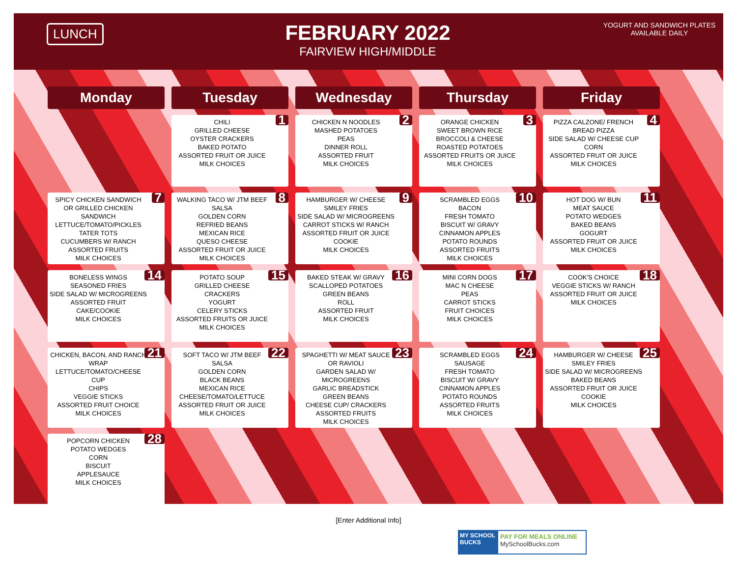LUNCH
FEBRUARY 2022
FAIRVIEW HIGH/MIDDLE
YOGURT AND SANDWICH PLATES AVAILABLE DAILY
| Monday | Tuesday | Wednesday | Thursday | Friday |
| --- | --- | --- | --- | --- |
| | CHILI GRILLED CHEESE OYSTER CRACKERS BAKED POTATO ASSORTED FRUIT OR JUICE MILK CHOICES 1 | CHICKEN N NOODLES MASHED POTATOES PEAS DINNER ROLL ASSORTED FRUIT MILK CHOICES 2 | ORANGE CHICKEN SWEET BROWN RICE BROCCOLI & CHEESE ROASTED POTATOES ASSORTED FRUITS OR JUICE MILK CHOICES 3 | PIZZA CALZONE/ FRENCH BREAD PIZZA SIDE SALAD W/ CHEESE CUP CORN ASSORTED FRUIT OR JUICE MILK CHOICES 4 |
| SPICY CHICKEN SANDWICH OR GRILLED CHICKEN SANDWICH LETTUCE/TOMATO/PICKLES TATER TOTS CUCUMBERS W/ RANCH ASSORTED FRUITS MILK CHOICES 7 | WALKING TACO W/ JTM BEEF SALSA GOLDEN CORN REFRIED BEANS MEXICAN RICE QUESO CHEESE ASSORTED FRUIT OR JUICE MILK CHOICES 8 | HAMBURGER W/ CHEESE SMILEY FRIES SIDE SALAD W/ MICROGREENS CARROT STICKS W/ RANCH ASSORTED FRUIT OR JUICE COOKIE MILK CHOICES 9 | SCRAMBLED EGGS BACON FRESH TOMATO BISCUIT W/ GRAVY CINNAMON APPLES POTATO ROUNDS ASSORTED FRUITS MILK CHOICES 10 | HOT DOG W/ BUN MEAT SAUCE POTATO WEDGES BAKED BEANS GOGURT ASSORTED FRUIT OR JUICE MILK CHOICES 11 |
| BONELESS WINGS SEASONED FRIES SIDE SALAD W/ MICROGREENS ASSORTED FRUIT CAKE/COOKIE MILK CHOICES 14 | POTATO SOUP GRILLED CHEESE CRACKERS YOGURT CELERY STICKS ASSORTED FRUITS OR JUICE MILK CHOICES 15 | BAKED STEAK W/ GRAVY SCALLOPED POTATOES GREEN BEANS ROLL ASSORTED FRUIT MILK CHOICES 16 | MINI CORN DOGS MAC N CHEESE PEAS CARROT STICKS FRUIT CHOICES MILK CHOICES 17 | COOK'S CHOICE VEGGIE STICKS W/ RANCH ASSORTED FRUIT OR JUICE MILK CHOICES 18 |
| CHICKEN, BACON, AND RANCH WRAP LETTUCE/TOMATO/CHEESE CUP CHIPS VEGGIE STICKS ASSORTED FRUIT CHOICE MILK CHOICES 21 | SOFT TACO W/ JTM BEEF SALSA GOLDEN CORN BLACK BEANS MEXICAN RICE CHEESE/TOMATO/LETTUCE ASSORTED FRUIT OR JUICE MILK CHOICES 22 | SPAGHETTI W/ MEAT SAUCE OR RAVIOLI GARDEN SALAD W/ MICROGREENS GARLIC BREADSTICK GREEN BEANS CHEESE CUP/ CRACKERS ASSORTED FRUITS MILK CHOICES 23 | SCRAMBLED EGGS SAUSAGE FRESH TOMATO BISCUIT W/ GRAVY CINNAMON APPLES POTATO ROUNDS ASSORTED FRUITS MILK CHOICES 24 | HAMBURGER W/ CHEESE SMILEY FRIES SIDE SALAD W/ MICROGREENS BAKED BEANS ASSORTED FRUIT OR JUICE COOKIE MILK CHOICES 25 |
| POPCORN CHICKEN POTATO WEDGES CORN BISCUIT APPLESAUCE MILK CHOICES 28 | | | | |
[Enter Additional Info]
MY SCHOOL BUCKS
PAY FOR MEALS ONLINE
MySchoolBucks.com